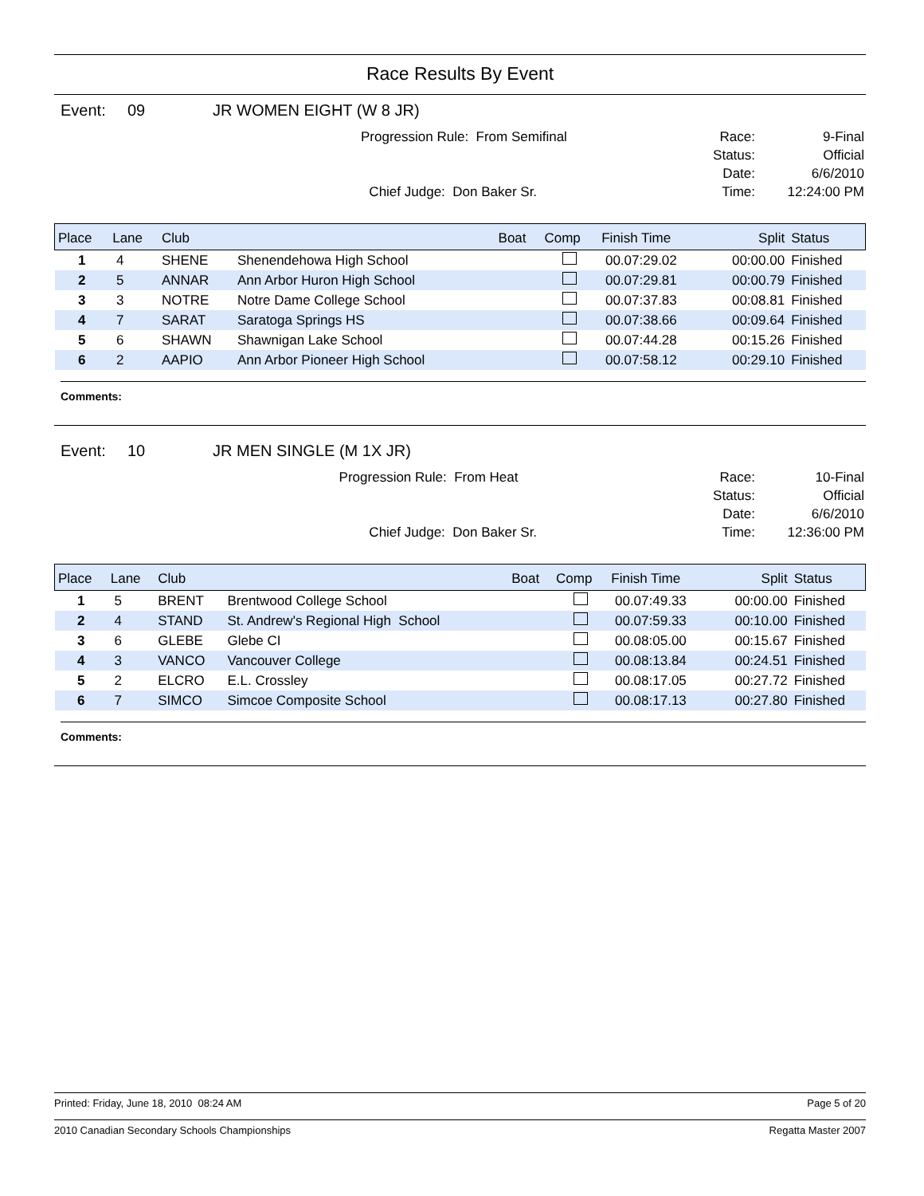Race Results By Event
Event: 09 JR WOMEN EIGHT (W 8 JR)
Progression Rule: From Semifinal
Chief Judge: Don Baker Sr.
Race:
Status:
Date:
Time:
9-Final
Official
6/6/2010
12:24:00 PM
| Place | Lane | Club | | Boat | Comp | Finish Time | Split | Status |
| --- | --- | --- | --- | --- | --- | --- | --- | --- |
| 1 | 4 | SHENE | Shenendehowa High School | | | 00.07:29.02 | 00:00.00 | Finished |
| 2 | 5 | ANNAR | Ann Arbor Huron High School | | | 00.07:29.81 | 00:00.79 | Finished |
| 3 | 3 | NOTRE | Notre Dame College School | | | 00.07:37.83 | 00:08.81 | Finished |
| 4 | 7 | SARAT | Saratoga Springs HS | | | 00.07:38.66 | 00:09.64 | Finished |
| 5 | 6 | SHAWN | Shawnigan Lake School | | | 00.07:44.28 | 00:15.26 | Finished |
| 6 | 2 | AAPIO | Ann Arbor Pioneer High School | | | 00.07:58.12 | 00:29.10 | Finished |
Comments:
Event: 10 JR MEN SINGLE (M 1X JR)
Progression Rule: From Heat
Chief Judge: Don Baker Sr.
Race:
Status:
Date:
Time:
10-Final
Official
6/6/2010
12:36:00 PM
| Place | Lane | Club | | Boat | Comp | Finish Time | Split | Status |
| --- | --- | --- | --- | --- | --- | --- | --- | --- |
| 1 | 5 | BRENT | Brentwood College School | | | 00.07:49.33 | 00:00.00 | Finished |
| 2 | 4 | STAND | St. Andrew's Regional High School | | | 00.07:59.33 | 00:10.00 | Finished |
| 3 | 6 | GLEBE | Glebe CI | | | 00.08:05.00 | 00:15.67 | Finished |
| 4 | 3 | VANCO | Vancouver College | | | 00.08:13.84 | 00:24.51 | Finished |
| 5 | 2 | ELCRO | E.L. Crossley | | | 00.08:17.05 | 00:27.72 | Finished |
| 6 | 7 | SIMCO | Simcoe Composite School | | | 00.08:17.13 | 00:27.80 | Finished |
Comments:
Printed: Friday, June 18, 2010 08:24 AM Page 5 of 20
2010 Canadian Secondary Schools Championships Regatta Master 2007